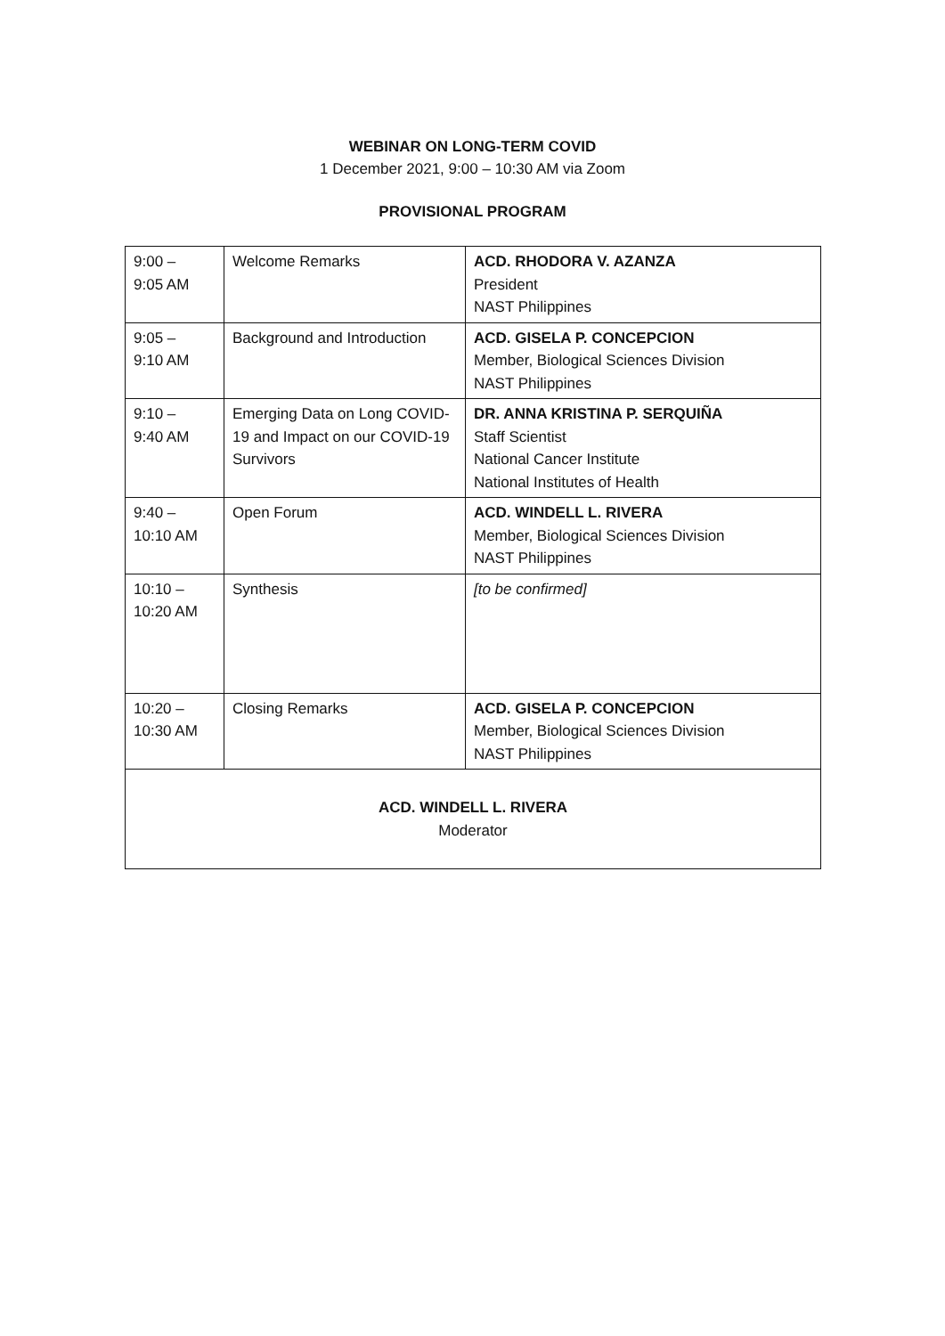WEBINAR ON LONG-TERM COVID
1 December 2021, 9:00 – 10:30 AM via Zoom
PROVISIONAL PROGRAM
| 9:00 – 9:05 AM | Welcome Remarks | ACD. RHODORA V. AZANZA President NAST Philippines |
| 9:05 – 9:10 AM | Background and Introduction | ACD. GISELA P. CONCEPCION Member, Biological Sciences Division NAST Philippines |
| 9:10 – 9:40 AM | Emerging Data on Long COVID-19 and Impact on our COVID-19 Survivors | DR. ANNA KRISTINA P. SERQUIÑA Staff Scientist National Cancer Institute National Institutes of Health |
| 9:40 – 10:10 AM | Open Forum | ACD. WINDELL L. RIVERA Member, Biological Sciences Division NAST Philippines |
| 10:10 – 10:20 AM | Synthesis | [to be confirmed] |
| 10:20 – 10:30 AM | Closing Remarks | ACD. GISELA P. CONCEPCION Member, Biological Sciences Division NAST Philippines |
| ACD. WINDELL L. RIVERA Moderator | | |